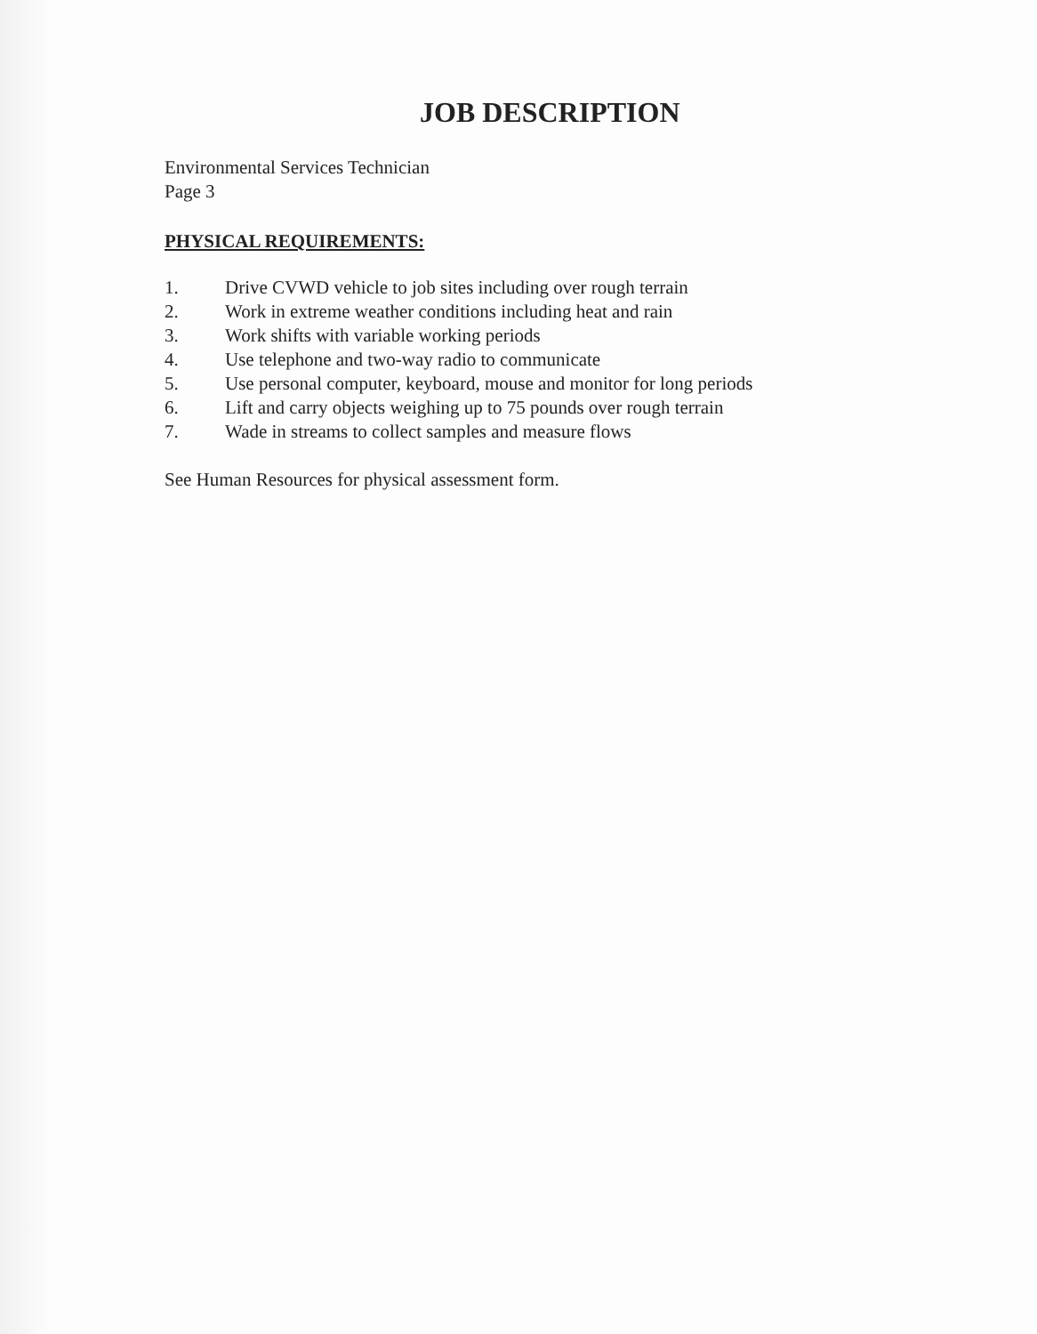JOB DESCRIPTION
Environmental Services Technician
Page 3
PHYSICAL REQUIREMENTS:
1. Drive CVWD vehicle to job sites including over rough terrain
2. Work in extreme weather conditions including heat and rain
3. Work shifts with variable working periods
4. Use telephone and two-way radio to communicate
5. Use personal computer, keyboard, mouse and monitor for long periods
6. Lift and carry objects weighing up to 75 pounds over rough terrain
7. Wade in streams to collect samples and measure flows
See Human Resources for physical assessment form.